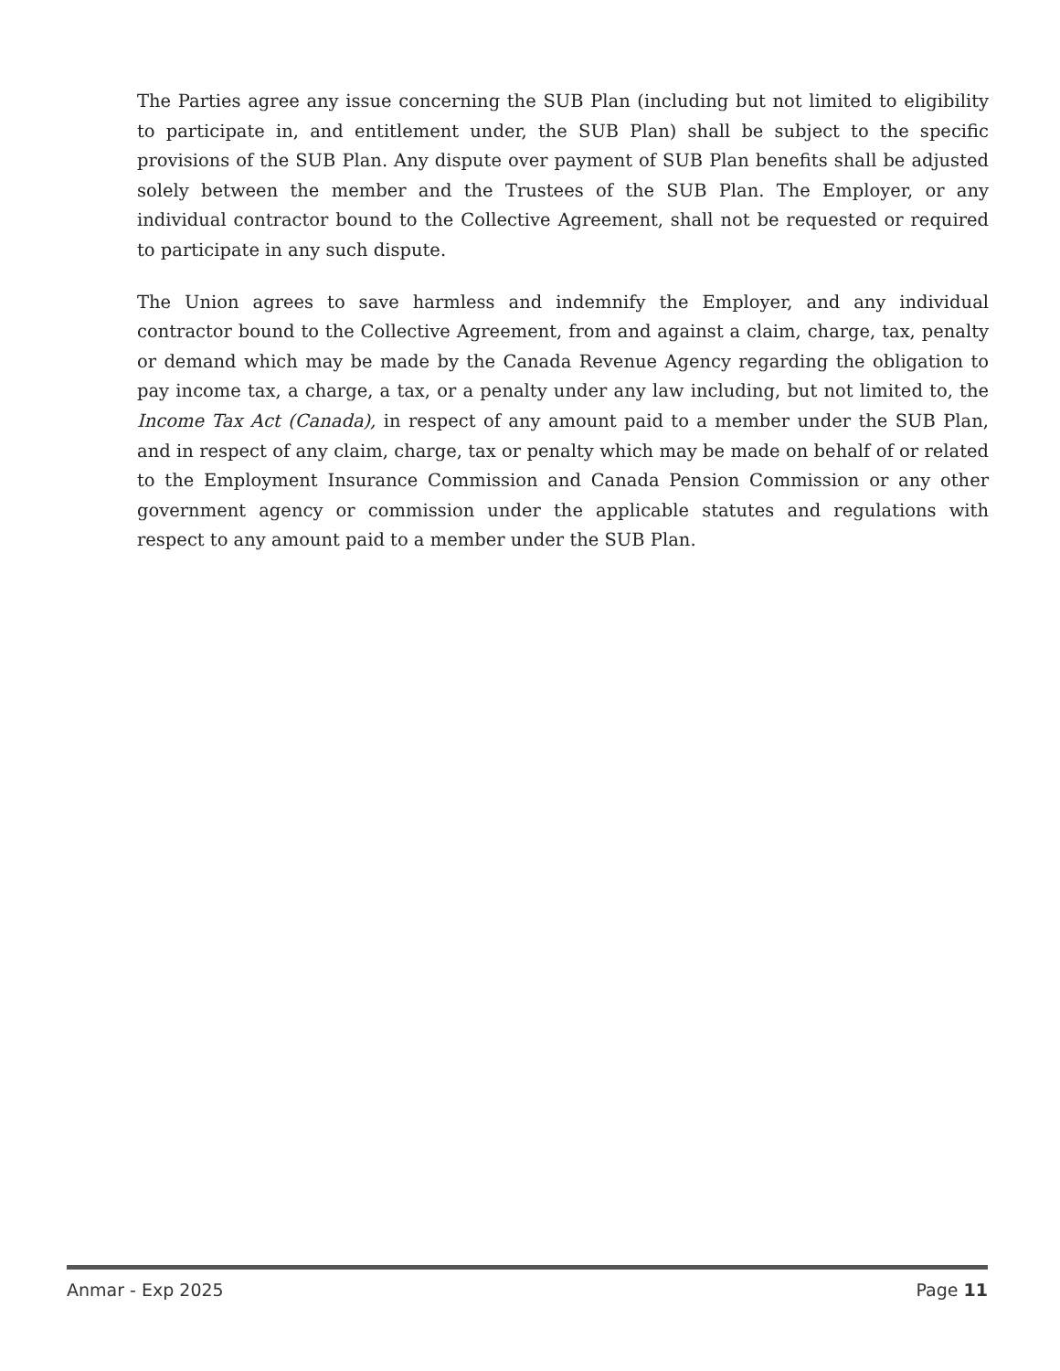The Parties agree any issue concerning the SUB Plan (including but not limited to eligibility to participate in, and entitlement under, the SUB Plan) shall be subject to the specific provisions of the SUB Plan. Any dispute over payment of SUB Plan benefits shall be adjusted solely between the member and the Trustees of the SUB Plan. The Employer, or any individual contractor bound to the Collective Agreement, shall not be requested or required to participate in any such dispute.
The Union agrees to save harmless and indemnify the Employer, and any individual contractor bound to the Collective Agreement, from and against a claim, charge, tax, penalty or demand which may be made by the Canada Revenue Agency regarding the obligation to pay income tax, a charge, a tax, or a penalty under any law including, but not limited to, the Income Tax Act (Canada), in respect of any amount paid to a member under the SUB Plan, and in respect of any claim, charge, tax or penalty which may be made on behalf of or related to the Employment Insurance Commission and Canada Pension Commission or any other government agency or commission under the applicable statutes and regulations with respect to any amount paid to a member under the SUB Plan.
Anmar - Exp 2025 Page 11